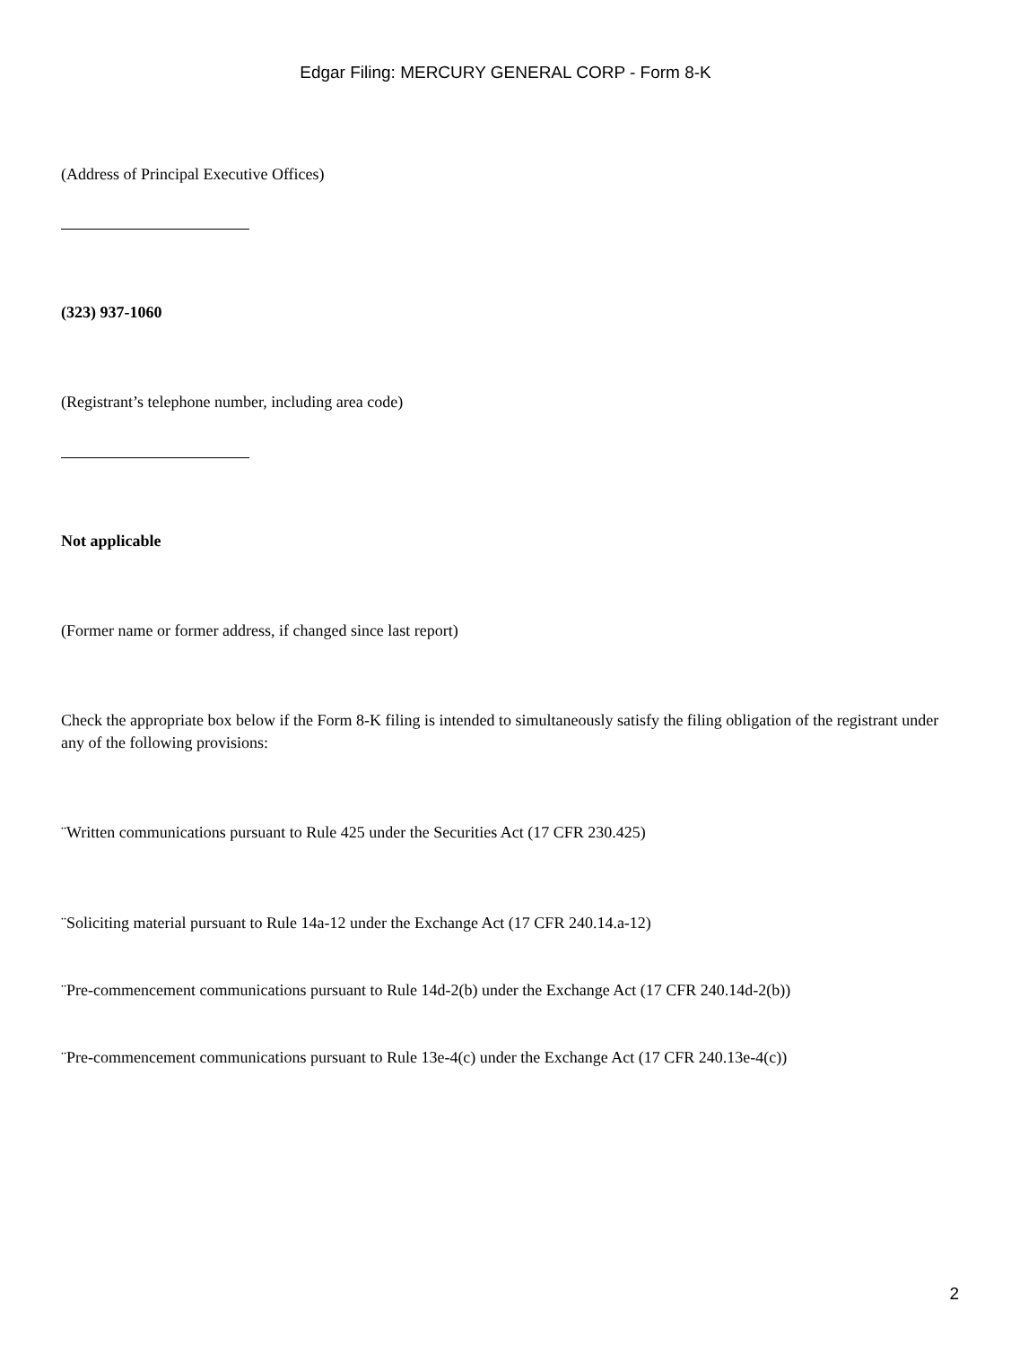Edgar Filing: MERCURY GENERAL CORP - Form 8-K
(Address of Principal Executive Offices)
(323) 937-1060
(Registrant’s telephone number, including area code)
Not applicable
(Former name or former address, if changed since last report)
Check the appropriate box below if the Form 8-K filing is intended to simultaneously satisfy the filing obligation of the registrant under any of the following provisions:
¨Written communications pursuant to Rule 425 under the Securities Act (17 CFR 230.425)
¨Soliciting material pursuant to Rule 14a-12 under the Exchange Act (17 CFR 240.14.a-12)
¨Pre-commencement communications pursuant to Rule 14d-2(b) under the Exchange Act (17 CFR 240.14d-2(b))
¨Pre-commencement communications pursuant to Rule 13e-4(c) under the Exchange Act (17 CFR 240.13e-4(c))
2